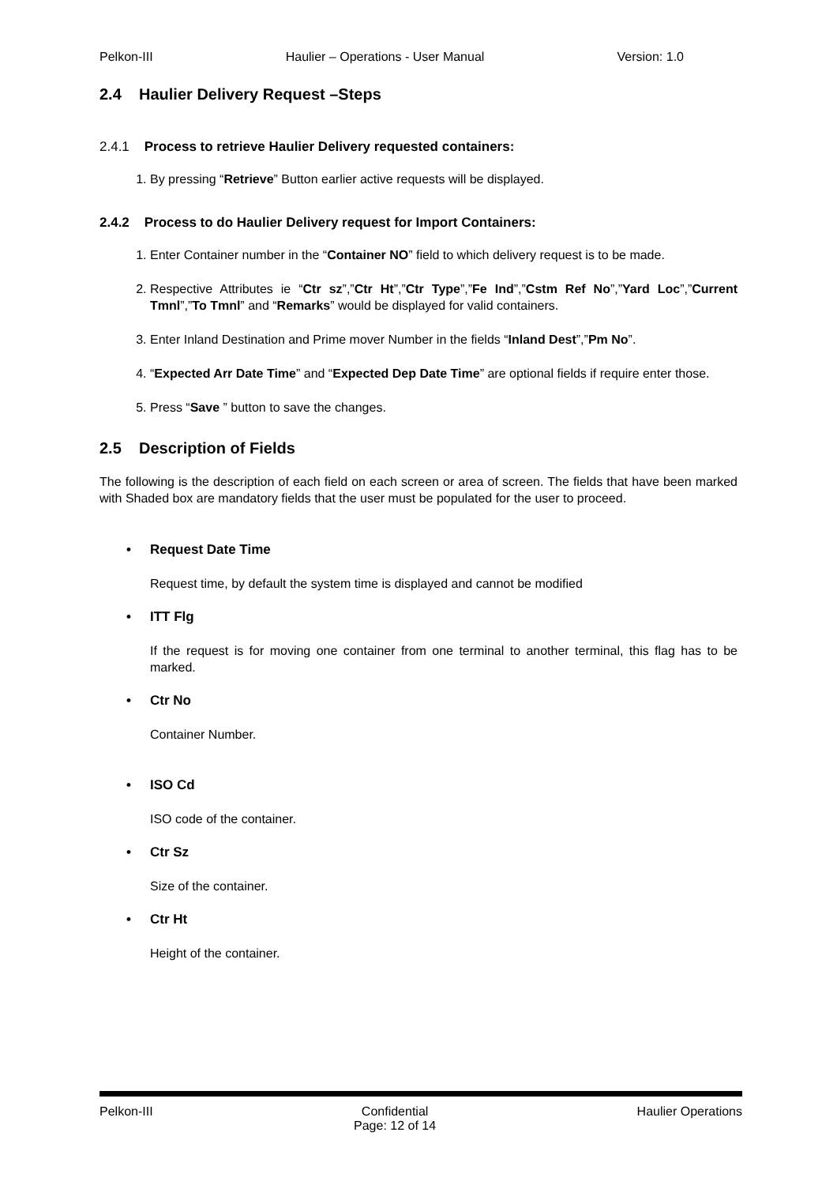Pelkon-III Haulier – Operations - User Manual Version: 1.0
2.4 Haulier Delivery Request –Steps
2.4.1 Process to retrieve Haulier Delivery requested containers:
1. By pressing “Retrieve” Button earlier active requests will be displayed.
2.4.2 Process to do Haulier Delivery request for Import Containers:
1. Enter Container number in the “Container NO” field to which delivery request is to be made.
2. Respective Attributes ie “Ctr sz”,”Ctr Ht”,”Ctr Type”,”Fe Ind”,”Cstm Ref No”,”Yard Loc”,”Current Tmnl”,”To Tmnl” and “Remarks” would be displayed for valid containers.
3. Enter Inland Destination and Prime mover Number in the fields “Inland Dest”,”Pm No”.
4. “Expected Arr Date Time” and “Expected Dep Date Time” are optional fields if require enter those.
5. Press “Save ” button to save the changes.
2.5 Description of Fields
The following is the description of each field on each screen or area of screen. The fields that have been marked with Shaded box are mandatory fields that the user must be populated for the user to proceed.
• Request Date Time
Request time, by default the system time is displayed and cannot be modified
• ITT Flg
If the request is for moving one container from one terminal to another terminal, this flag has to be marked.
• Ctr No
Container Number.
• ISO Cd
ISO code of the container.
• Ctr Sz
Size of the container.
• Ctr Ht
Height of the container.
Pelkon-III Confidential
Page: 12 of 14 Haulier Operations